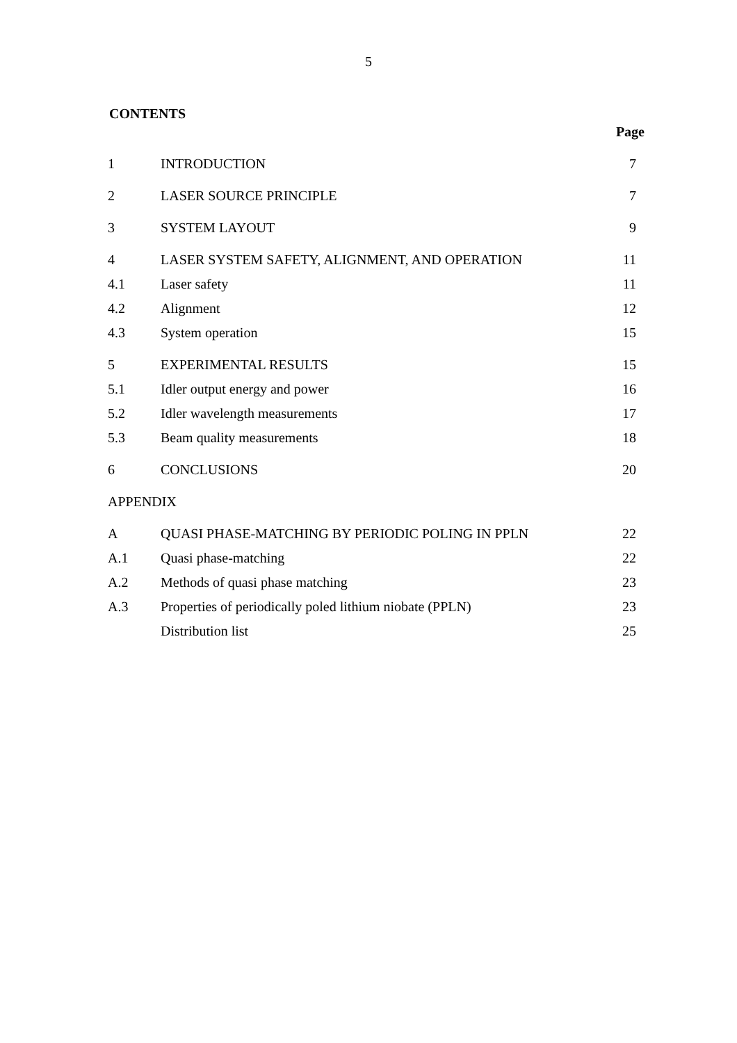5
CONTENTS
| | | Page |
| 1 | INTRODUCTION | 7 |
| 2 | LASER SOURCE PRINCIPLE | 7 |
| 3 | SYSTEM LAYOUT | 9 |
| 4 | LASER SYSTEM SAFETY, ALIGNMENT, AND OPERATION | 11 |
| 4.1 | Laser safety | 11 |
| 4.2 | Alignment | 12 |
| 4.3 | System operation | 15 |
| 5 | EXPERIMENTAL RESULTS | 15 |
| 5.1 | Idler output energy and power | 16 |
| 5.2 | Idler wavelength measurements | 17 |
| 5.3 | Beam quality measurements | 18 |
| 6 | CONCLUSIONS | 20 |
| APPENDIX | | |
| A | QUASI PHASE-MATCHING BY PERIODIC POLING IN PPLN | 22 |
| A.1 | Quasi phase-matching | 22 |
| A.2 | Methods of quasi phase matching | 23 |
| A.3 | Properties of periodically poled lithium niobate (PPLN) | 23 |
| | Distribution list | 25 |